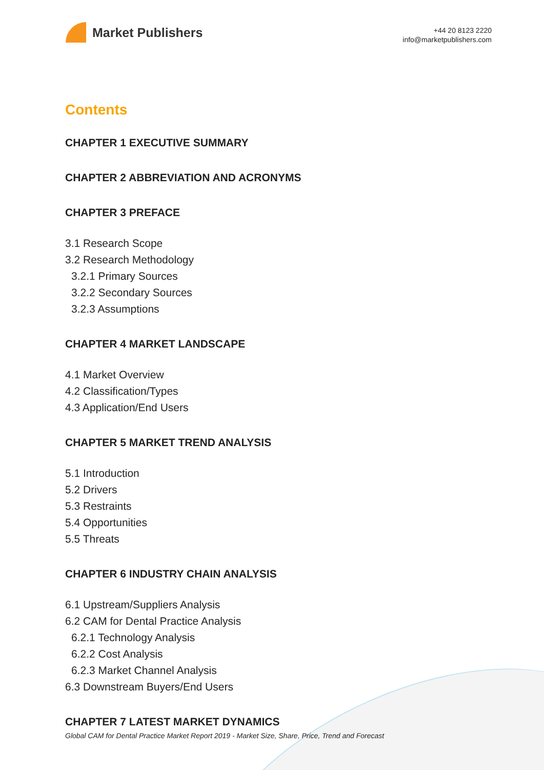Market Publishers
+44 20 8123 2220
info@marketpublishers.com
Contents
CHAPTER 1 EXECUTIVE SUMMARY
CHAPTER 2 ABBREVIATION AND ACRONYMS
CHAPTER 3 PREFACE
3.1 Research Scope
3.2 Research Methodology
3.2.1 Primary Sources
3.2.2 Secondary Sources
3.2.3 Assumptions
CHAPTER 4 MARKET LANDSCAPE
4.1 Market Overview
4.2 Classification/Types
4.3 Application/End Users
CHAPTER 5 MARKET TREND ANALYSIS
5.1 Introduction
5.2 Drivers
5.3 Restraints
5.4 Opportunities
5.5 Threats
CHAPTER 6 INDUSTRY CHAIN ANALYSIS
6.1 Upstream/Suppliers Analysis
6.2 CAM for Dental Practice Analysis
6.2.1 Technology Analysis
6.2.2 Cost Analysis
6.2.3 Market Channel Analysis
6.3 Downstream Buyers/End Users
CHAPTER 7 LATEST MARKET DYNAMICS
Global CAM for Dental Practice Market Report 2019 - Market Size, Share, Price, Trend and Forecast